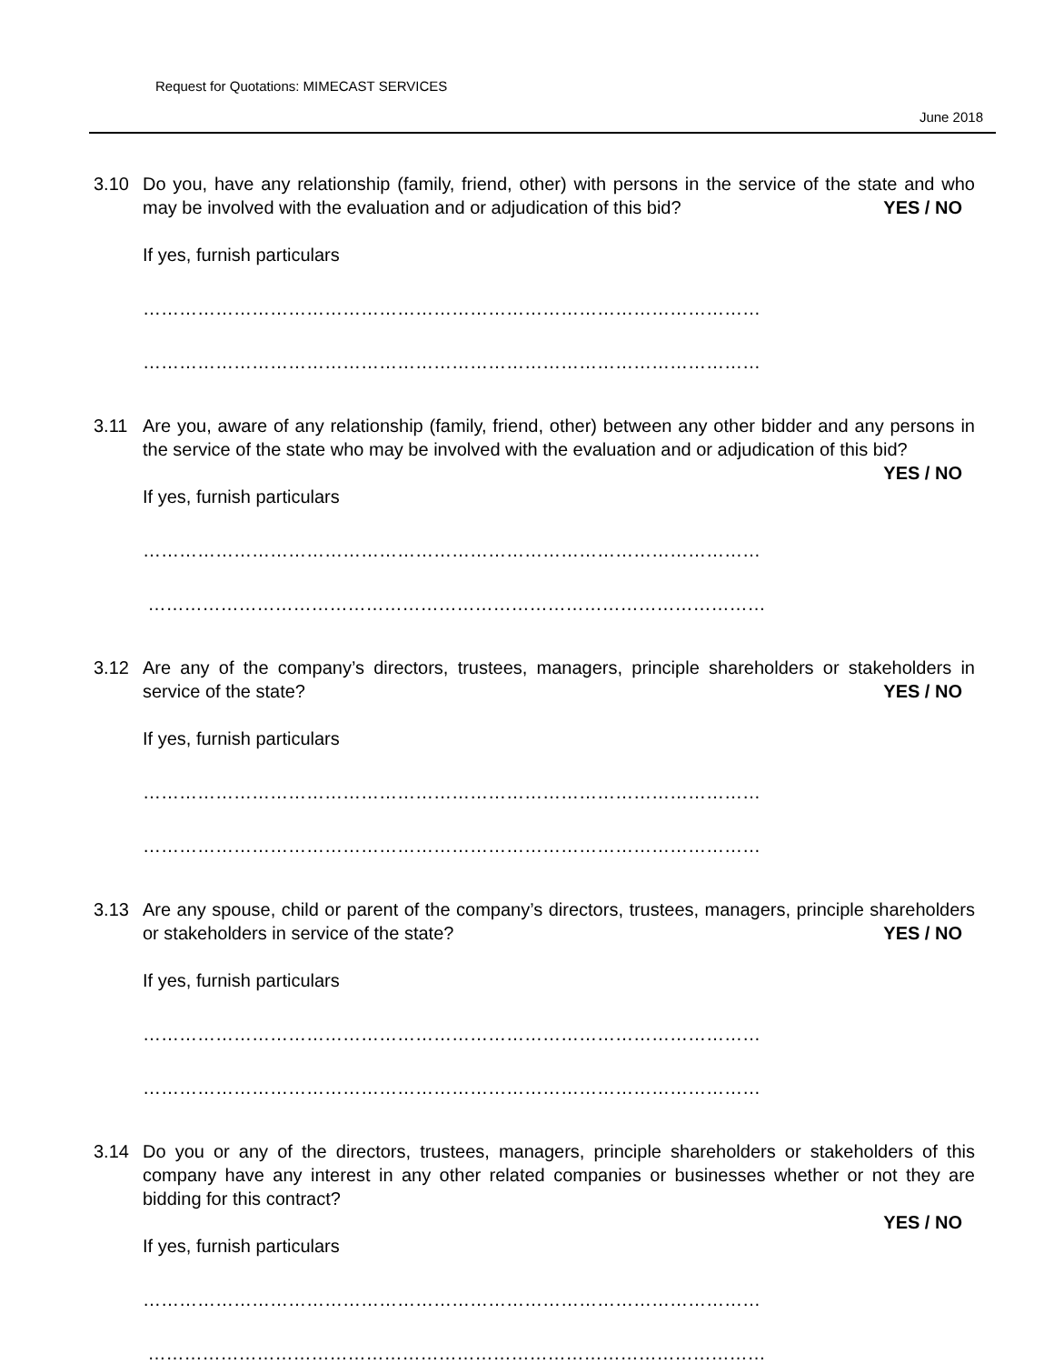Request for Quotations: MIMECAST SERVICES
June 2018
3.10 Do you, have any relationship (family, friend, other) with persons in the service of the state and who may be involved with the evaluation and or adjudication of this bid? YES / NO
If yes, furnish particulars
…………………………………………………………………………………………
…………………………………………………………………………………………
3.11 Are you, aware of any relationship (family, friend, other) between any other bidder and any persons in the service of the state who may be involved with the evaluation and or adjudication of this bid? YES / NO
If yes, furnish particulars
…………………………………………………………………………………………
…………………………………………………………………………………………
3.12 Are any of the company’s directors, trustees, managers, principle shareholders or stakeholders in service of the state? YES / NO
If yes, furnish particulars
…………………………………………………………………………………………
…………………………………………………………………………………………
3.13 Are any spouse, child or parent of the company’s directors, trustees, managers, principle shareholders or stakeholders in service of the state? YES / NO
If yes, furnish particulars
…………………………………………………………………………………………
…………………………………………………………………………………………
3.14 Do you or any of the directors, trustees, managers, principle shareholders or stakeholders of this company have any interest in any other related companies or businesses whether or not they are bidding for this contract?
YES / NO
If yes, furnish particulars
…………………………………………………………………………………………
…………………………………………………………………………………………